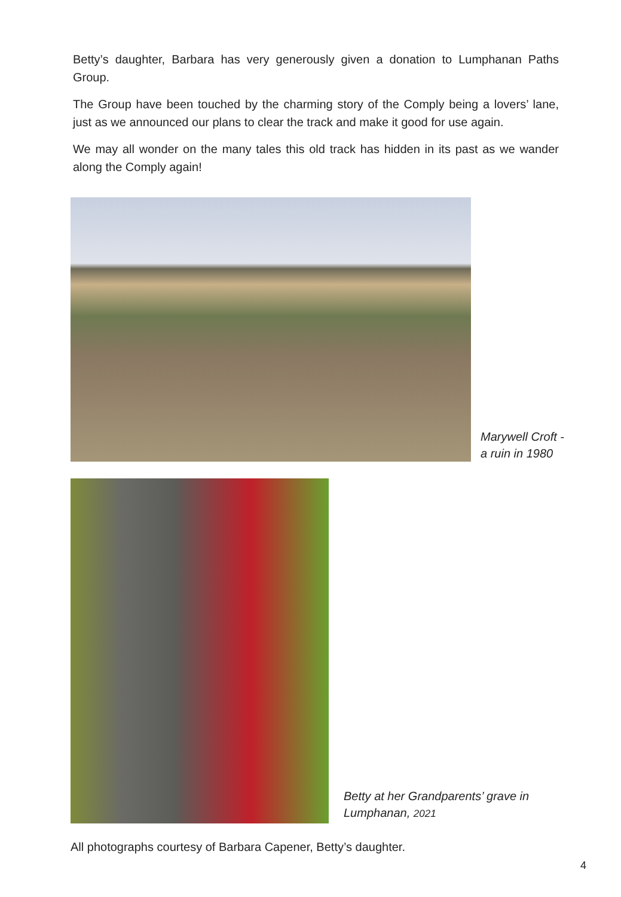Betty’s daughter, Barbara has very generously given a donation to Lumphanan Paths Group.
The Group have been touched by the charming story of the Comply being a lovers’ lane, just as we announced our plans to clear the track and make it good for use again.
We may all wonder on the many tales this old track has hidden in its past as we wander along the Comply again!
Marywell Croft -
a ruin in 1980
Betty at her Grandparents’ grave in
Lumphanan, 2021
All photographs courtesy of Barbara Capener, Betty’s daughter.
4